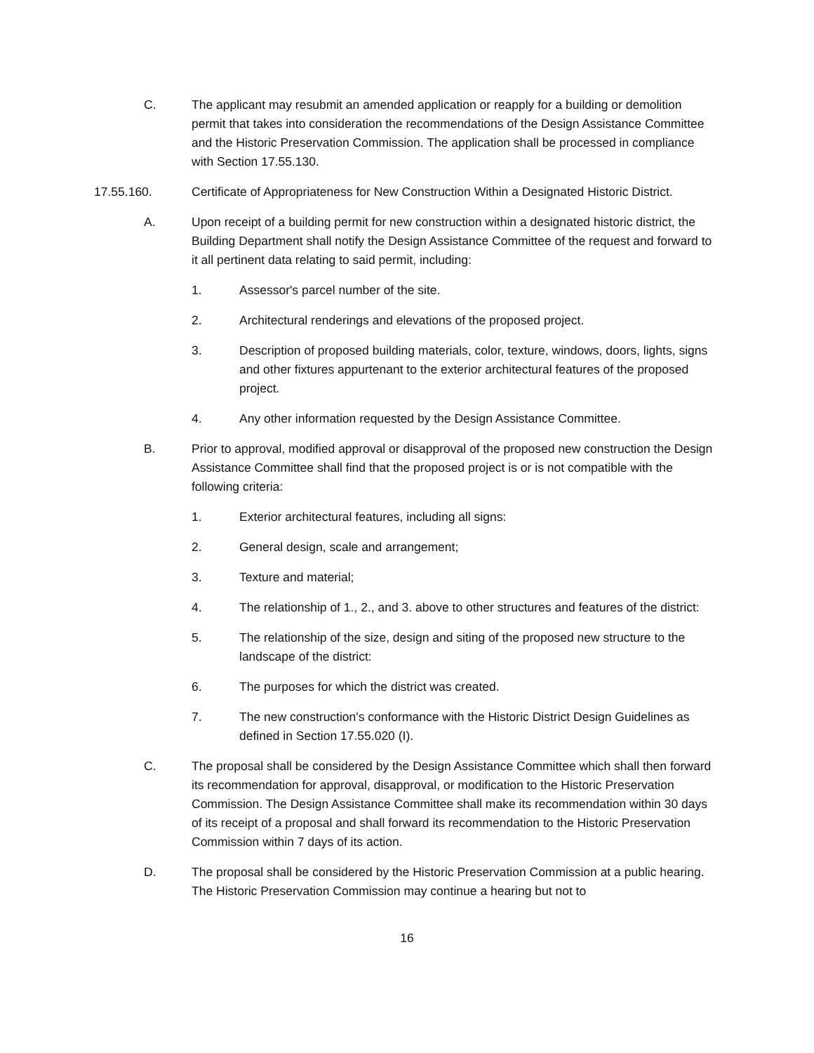C. The applicant may resubmit an amended application or reapply for a building or demolition permit that takes into consideration the recommendations of the Design Assistance Committee and the Historic Preservation Commission. The application shall be processed in compliance with Section 17.55.130.
17.55.160. Certificate of Appropriateness for New Construction Within a Designated Historic District.
A. Upon receipt of a building permit for new construction within a designated historic district, the Building Department shall notify the Design Assistance Committee of the request and forward to it all pertinent data relating to said permit, including:
1. Assessor's parcel number of the site.
2. Architectural renderings and elevations of the proposed project.
3. Description of proposed building materials, color, texture, windows, doors, lights, signs and other fixtures appurtenant to the exterior architectural features of the proposed project.
4. Any other information requested by the Design Assistance Committee.
B. Prior to approval, modified approval or disapproval of the proposed new construction the Design Assistance Committee shall find that the proposed project is or is not compatible with the following criteria:
1. Exterior architectural features, including all signs:
2. General design, scale and arrangement;
3. Texture and material;
4. The relationship of 1., 2., and 3. above to other structures and features of the district:
5. The relationship of the size, design and siting of the proposed new structure to the landscape of the district:
6. The purposes for which the district was created.
7. The new construction's conformance with the Historic District Design Guidelines as defined in Section 17.55.020 (I).
C. The proposal shall be considered by the Design Assistance Committee which shall then forward its recommendation for approval, disapproval, or modification to the Historic Preservation Commission. The Design Assistance Committee shall make its recommendation within 30 days of its receipt of a proposal and shall forward its recommendation to the Historic Preservation Commission within 7 days of its action.
D. The proposal shall be considered by the Historic Preservation Commission at a public hearing. The Historic Preservation Commission may continue a hearing but not to
16